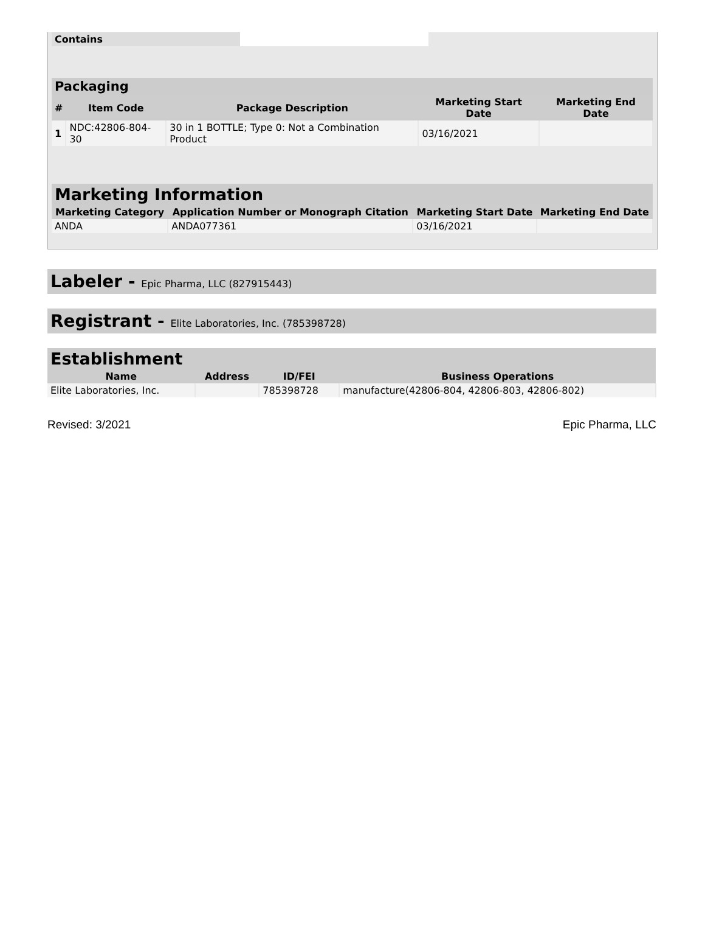| Contains | |
| Packaging | | | | |
| # | Item Code | Package Description | Marketing Start Date | Marketing End Date |
| 1 | NDC:42806-804-30 | 30 in 1 BOTTLE; Type 0: Not a Combination Product | 03/16/2021 | |
| Marketing Information | | | |
| Marketing Category | Application Number or Monograph Citation | Marketing Start Date | Marketing End Date |
| ANDA | ANDA077361 | 03/16/2021 | |
Labeler - Epic Pharma, LLC (827915443)
Registrant - Elite Laboratories, Inc. (785398728)
| Establishment | | | |
| Name | Address | ID/FEI | Business Operations |
| Elite Laboratories, Inc. | | 785398728 | manufacture(42806-804, 42806-803, 42806-802) |
Revised: 3/2021 Epic Pharma, LLC